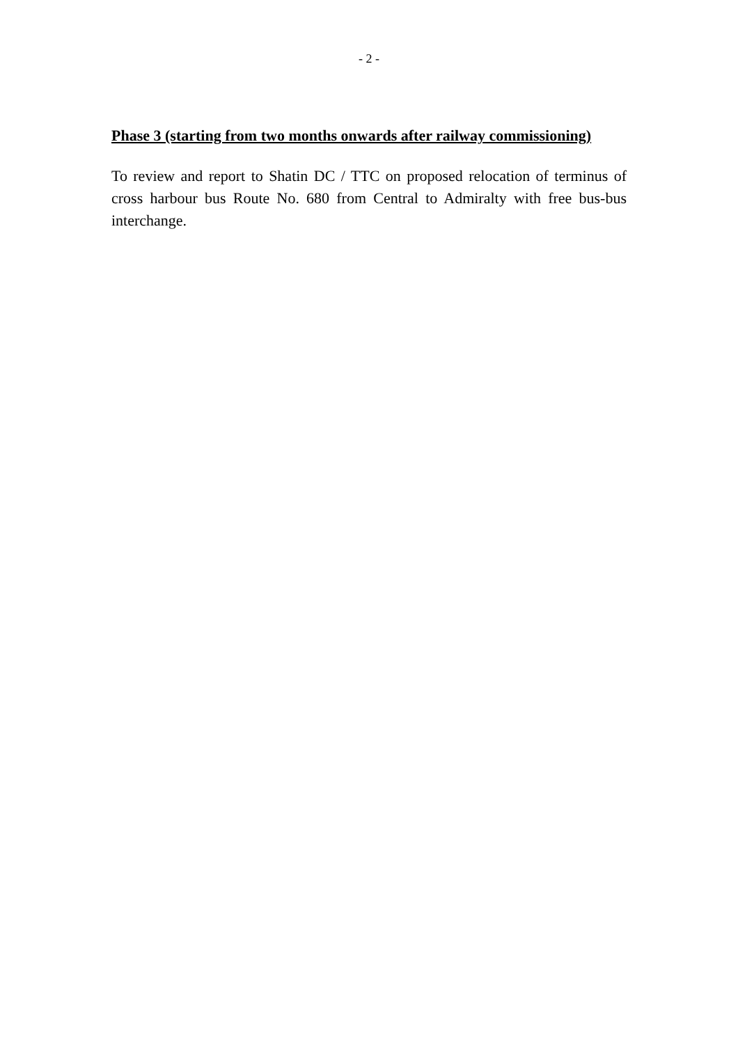- 2 -
Phase 3 (starting from two months onwards after railway commissioning)
To review and report to Shatin DC / TTC on proposed relocation of terminus of cross harbour bus Route No. 680 from Central to Admiralty with free bus-bus interchange.